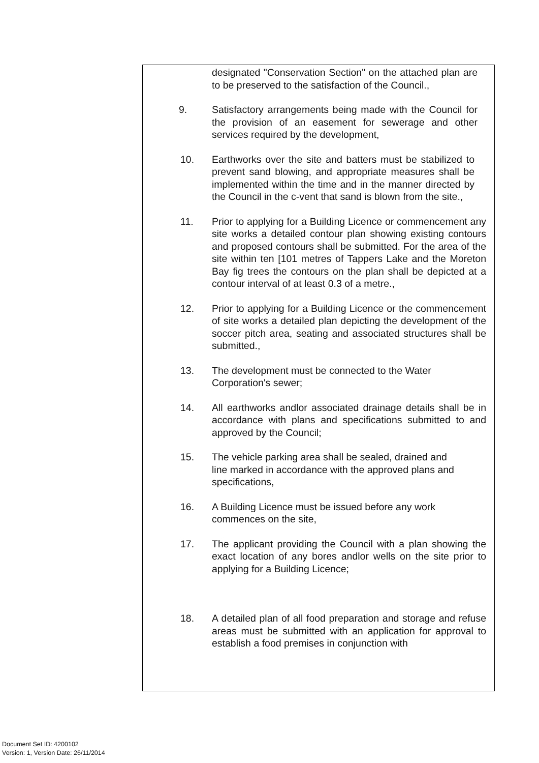designated "Conservation Section" on the attached plan are to be preserved to the satisfaction of the Council.,
9. Satisfactory arrangements being made with the Council for the provision of an easement for sewerage and other services required by the development,
10. Earthworks over the site and batters must be stabilized to prevent sand blowing, and appropriate measures shall be implemented within the time and in the manner directed by the Council in the c-vent that sand is blown from the site.,
11. Prior to applying for a Building Licence or commencement any site works a detailed contour plan showing existing contours and proposed contours shall be submitted. For the area of the site within ten [101 metres of Tappers Lake and the Moreton Bay fig trees the contours on the plan shall be depicted at a contour interval of at least 0.3 of a metre.,
12. Prior to applying for a Building Licence or the commencement of site works a detailed plan depicting the development of the soccer pitch area, seating and associated structures shall be submitted.,
13. The development must be connected to the Water
Corporation's sewer;
14. All earthworks andlor associated drainage details shall be in accordance with plans and specifications submitted to and approved by the Council;
15. The vehicle parking area shall be sealed, drained and
line marked in accordance with the approved plans and
specifications,
16. A Building Licence must be issued before any work
commences on the site,
17. The applicant providing the Council with a plan showing the exact location of any bores andlor wells on the site prior to applying for a Building Licence;
18. A detailed plan of all food preparation and storage and refuse areas must be submitted with an application for approval to establish a food premises in conjunction with
Document Set ID: 4200102
Version: 1, Version Date: 26/11/2014